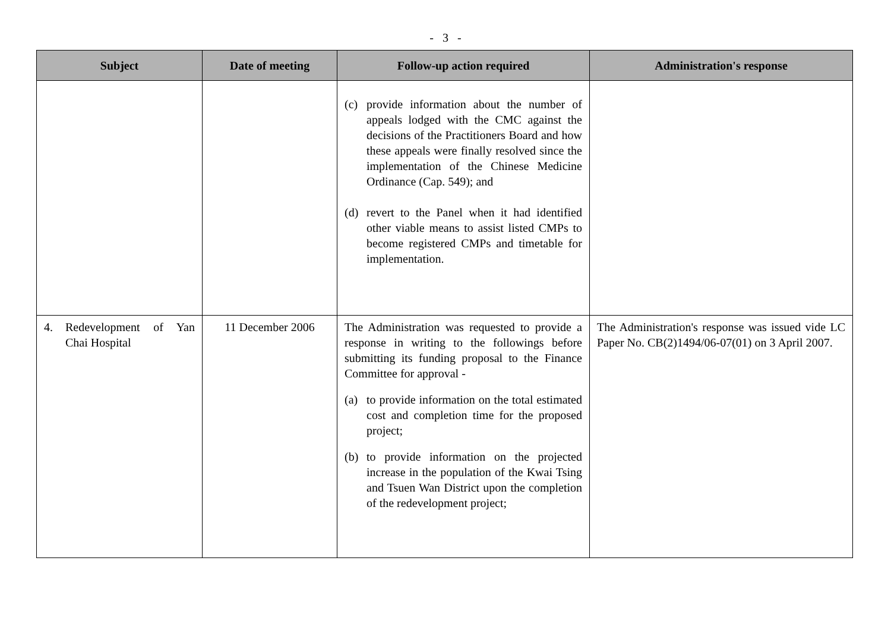- 3 -
| Subject | Date of meeting | Follow-up action required | Administration's response |
| --- | --- | --- | --- |
| | | (c) provide information about the number of appeals lodged with the CMC against the decisions of the Practitioners Board and how these appeals were finally resolved since the implementation of the Chinese Medicine Ordinance (Cap. 549); and (d) revert to the Panel when it had identified other viable means to assist listed CMPs to become registered CMPs and timetable for implementation. | |
| 4. Redevelopment of Yan Chai Hospital | 11 December 2006 | The Administration was requested to provide a response in writing to the followings before submitting its funding proposal to the Finance Committee for approval - (a) to provide information on the total estimated cost and completion time for the proposed project; (b) to provide information on the projected increase in the population of the Kwai Tsing and Tsuen Wan District upon the completion of the redevelopment project; | The Administration's response was issued vide LC Paper No. CB(2)1494/06-07(01) on 3 April 2007. |